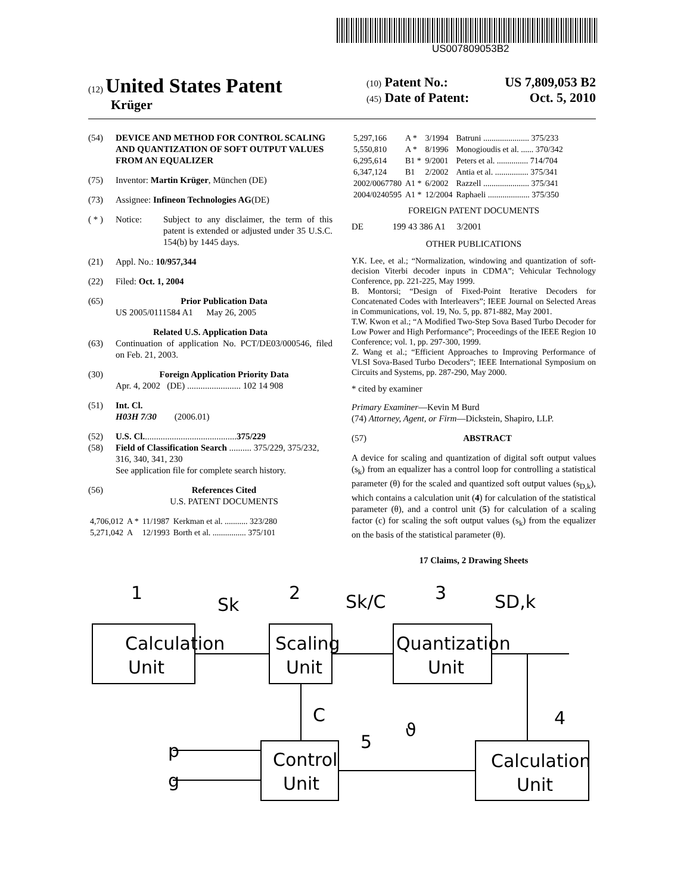US007809053B2
(12) United States Patent
Krüger
(10) Patent No.: US 7,809,053 B2
(45) Date of Patent: Oct. 5, 2010
(54) DEVICE AND METHOD FOR CONTROL SCALING AND QUANTIZATION OF SOFT OUTPUT VALUES FROM AN EQUALIZER
(75) Inventor: Martin Krüger, München (DE)
(73) Assignee: Infineon Technologies AG (DE)
( * ) Notice: Subject to any disclaimer, the term of this patent is extended or adjusted under 35 U.S.C. 154(b) by 1445 days.
(21) Appl. No.: 10/957,344
(22) Filed: Oct. 1, 2004
(65) Prior Publication Data
US 2005/0111584 A1 May 26, 2005
Related U.S. Application Data
(63) Continuation of application No. PCT/DE03/000546, filed on Feb. 21, 2003.
(30) Foreign Application Priority Data
Apr. 4, 2002 (DE) ........................ 102 14 908
(51) Int. Cl.
H03H 7/30 (2006.01)
(52) U.S. Cl. ......................................... 375/229
(58) Field of Classification Search .......... 375/229, 375/232, 316, 340, 341, 230
See application file for complete search history.
(56) References Cited
U.S. PATENT DOCUMENTS
| 4,706,012 | A * | 11/1987 | Kerkman et al. ........... 323/280 |
| 5,271,042 | A | 12/1993 | Borth et al. ................ 375/101 |
| 5,297,166 | A * | 3/1994 | Batruni ...................... 375/233 |
| 5,550,810 | A * | 8/1996 | Monogioudis et al. ...... 370/342 |
| 6,295,614 | B1 * | 9/2001 | Peters et al. ............... 714/704 |
| 6,347,124 | B1 | 2/2002 | Antia et al. ................ 375/341 |
| 2002/0067780 | A1 * | 6/2002 | Razzell ...................... 375/341 |
| 2004/0240595 | A1 * | 12/2004 | Raphaeli .................... 375/350 |
FOREIGN PATENT DOCUMENTS
DE 199 43 386 A1 3/2001
OTHER PUBLICATIONS
Y.K. Lee, et al.; “Normalization, windowing and quantization of soft-decision Viterbi decoder inputs in CDMA”; Vehicular Technology Conference, pp. 221-225, May 1999.
B. Montorsi; “Design of Fixed-Point Iterative Decoders for Concatenated Codes with Interleavers”; IEEE Journal on Selected Areas in Communications, vol. 19, No. 5, pp. 871-882, May 2001.
T.W. Kwon et al.; “A Modified Two-Step Sova Based Turbo Decoder for Low Power and High Performance”; Proceedings of the IEEE Region 10 Conference; vol. 1, pp. 297-300, 1999.
Z. Wang et al.; “Efficient Approaches to Improving Performance of VLSI Sova-Based Turbo Decoders”; IEEE International Symposium on Circuits and Systems, pp. 287-290, May 2000.
* cited by examiner
Primary Examiner—Kevin M Burd
(74) Attorney, Agent, or Firm—Dickstein, Shapiro, LLP.
(57) ABSTRACT
A device for scaling and quantization of digital soft output values (s<sub>k</sub>) from an equalizer has a control loop for controlling a statistical parameter (θ) for the scaled and quantized soft output values (s<sub>D,k</sub>), which contains a calculation unit (4) for calculation of the statistical parameter (θ), and a control unit (5) for calculation of a scaling factor (c) for scaling the soft output values (s<sub>k</sub>) from the equalizer on the basis of the statistical parameter (θ).
17 Claims, 2 Drawing Sheets
Calculation
Unit
Scaling
Unit
Quantization
Unit
Control
Unit
Calculation
Unit
1
Sk
2
Sk/C
3
SD,k
C
5
ϑ
4
p
g